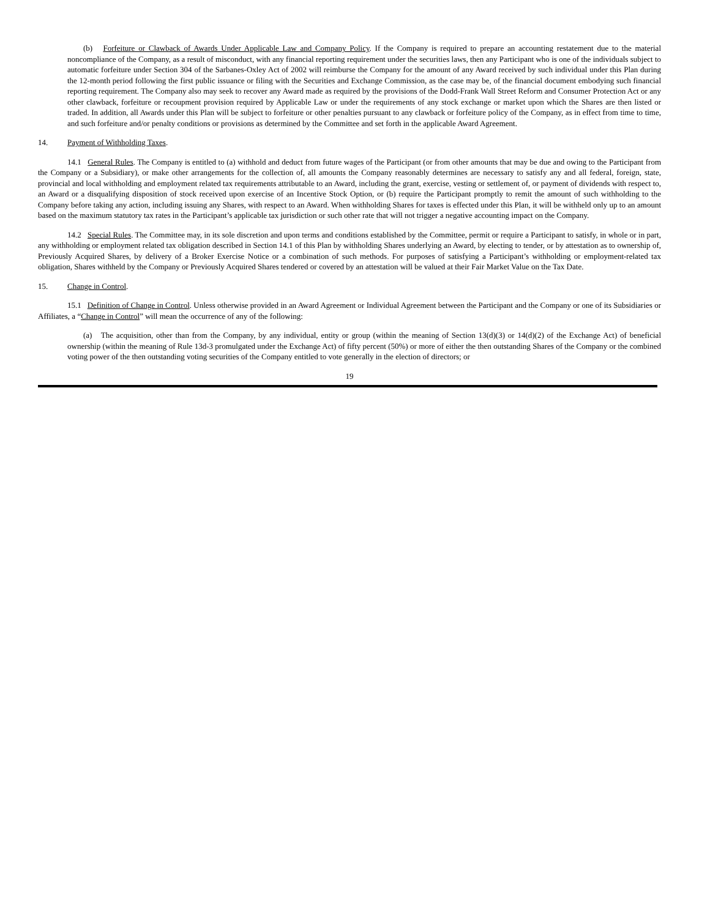(b) Forfeiture or Clawback of Awards Under Applicable Law and Company Policy. If the Company is required to prepare an accounting restatement due to the material noncompliance of the Company, as a result of misconduct, with any financial reporting requirement under the securities laws, then any Participant who is one of the individuals subject to automatic forfeiture under Section 304 of the Sarbanes-Oxley Act of 2002 will reimburse the Company for the amount of any Award received by such individual under this Plan during the 12-month period following the first public issuance or filing with the Securities and Exchange Commission, as the case may be, of the financial document embodying such financial reporting requirement. The Company also may seek to recover any Award made as required by the provisions of the Dodd-Frank Wall Street Reform and Consumer Protection Act or any other clawback, forfeiture or recoupment provision required by Applicable Law or under the requirements of any stock exchange or market upon which the Shares are then listed or traded. In addition, all Awards under this Plan will be subject to forfeiture or other penalties pursuant to any clawback or forfeiture policy of the Company, as in effect from time to time, and such forfeiture and/or penalty conditions or provisions as determined by the Committee and set forth in the applicable Award Agreement.
14. Payment of Withholding Taxes.
14.1 General Rules. The Company is entitled to (a) withhold and deduct from future wages of the Participant (or from other amounts that may be due and owing to the Participant from the Company or a Subsidiary), or make other arrangements for the collection of, all amounts the Company reasonably determines are necessary to satisfy any and all federal, foreign, state, provincial and local withholding and employment related tax requirements attributable to an Award, including the grant, exercise, vesting or settlement of, or payment of dividends with respect to, an Award or a disqualifying disposition of stock received upon exercise of an Incentive Stock Option, or (b) require the Participant promptly to remit the amount of such withholding to the Company before taking any action, including issuing any Shares, with respect to an Award. When withholding Shares for taxes is effected under this Plan, it will be withheld only up to an amount based on the maximum statutory tax rates in the Participant’s applicable tax jurisdiction or such other rate that will not trigger a negative accounting impact on the Company.
14.2 Special Rules. The Committee may, in its sole discretion and upon terms and conditions established by the Committee, permit or require a Participant to satisfy, in whole or in part, any withholding or employment related tax obligation described in Section 14.1 of this Plan by withholding Shares underlying an Award, by electing to tender, or by attestation as to ownership of, Previously Acquired Shares, by delivery of a Broker Exercise Notice or a combination of such methods. For purposes of satisfying a Participant’s withholding or employment-related tax obligation, Shares withheld by the Company or Previously Acquired Shares tendered or covered by an attestation will be valued at their Fair Market Value on the Tax Date.
15. Change in Control.
15.1 Definition of Change in Control. Unless otherwise provided in an Award Agreement or Individual Agreement between the Participant and the Company or one of its Subsidiaries or Affiliates, a “Change in Control” will mean the occurrence of any of the following:
(a) The acquisition, other than from the Company, by any individual, entity or group (within the meaning of Section 13(d)(3) or 14(d)(2) of the Exchange Act) of beneficial ownership (within the meaning of Rule 13d-3 promulgated under the Exchange Act) of fifty percent (50%) or more of either the then outstanding Shares of the Company or the combined voting power of the then outstanding voting securities of the Company entitled to vote generally in the election of directors; or
19